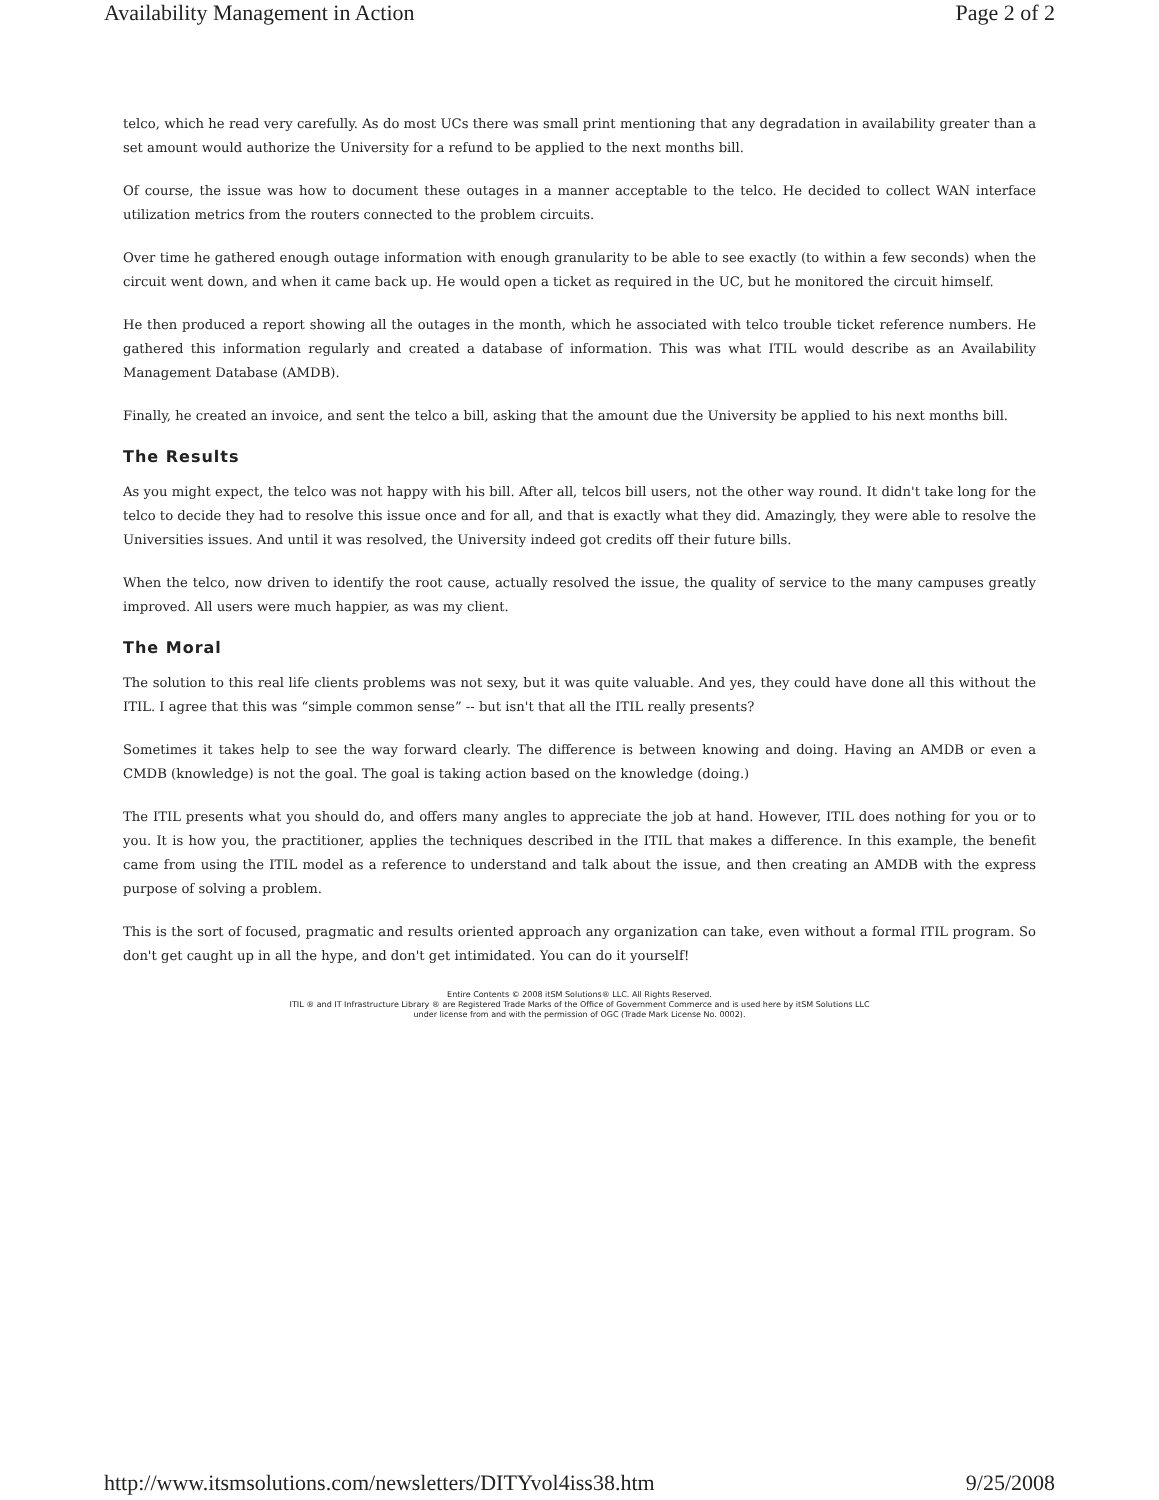Availability Management in Action Page 2 of 2
telco, which he read very carefully. As do most UCs there was small print mentioning that any degradation in availability greater than a set amount would authorize the University for a refund to be applied to the next months bill.
Of course, the issue was how to document these outages in a manner acceptable to the telco. He decided to collect WAN interface utilization metrics from the routers connected to the problem circuits.
Over time he gathered enough outage information with enough granularity to be able to see exactly (to within a few seconds) when the circuit went down, and when it came back up. He would open a ticket as required in the UC, but he monitored the circuit himself.
He then produced a report showing all the outages in the month, which he associated with telco trouble ticket reference numbers. He gathered this information regularly and created a database of information. This was what ITIL would describe as an Availability Management Database (AMDB).
Finally, he created an invoice, and sent the telco a bill, asking that the amount due the University be applied to his next months bill.
The Results
As you might expect, the telco was not happy with his bill. After all, telcos bill users, not the other way round. It didn't take long for the telco to decide they had to resolve this issue once and for all, and that is exactly what they did. Amazingly, they were able to resolve the Universities issues. And until it was resolved, the University indeed got credits off their future bills.
When the telco, now driven to identify the root cause, actually resolved the issue, the quality of service to the many campuses greatly improved. All users were much happier, as was my client.
The Moral
The solution to this real life clients problems was not sexy, but it was quite valuable. And yes, they could have done all this without the ITIL. I agree that this was “simple common sense” -- but isn't that all the ITIL really presents?
Sometimes it takes help to see the way forward clearly. The difference is between knowing and doing. Having an AMDB or even a CMDB (knowledge) is not the goal. The goal is taking action based on the knowledge (doing.)
The ITIL presents what you should do, and offers many angles to appreciate the job at hand. However, ITIL does nothing for you or to you. It is how you, the practitioner, applies the techniques described in the ITIL that makes a difference. In this example, the benefit came from using the ITIL model as a reference to understand and talk about the issue, and then creating an AMDB with the express purpose of solving a problem.
This is the sort of focused, pragmatic and results oriented approach any organization can take, even without a formal ITIL program. So don't get caught up in all the hype, and don't get intimidated. You can do it yourself!
Entire Contents © 2008 itSM Solutions® LLC. All Rights Reserved.
ITIL ® and IT Infrastructure Library ® are Registered Trade Marks of the Office of Government Commerce and is used here by itSM Solutions LLC
under license from and with the permission of OGC (Trade Mark License No. 0002).
http://www.itsmsolutions.com/newsletters/DITYvol4iss38.htm 9/25/2008